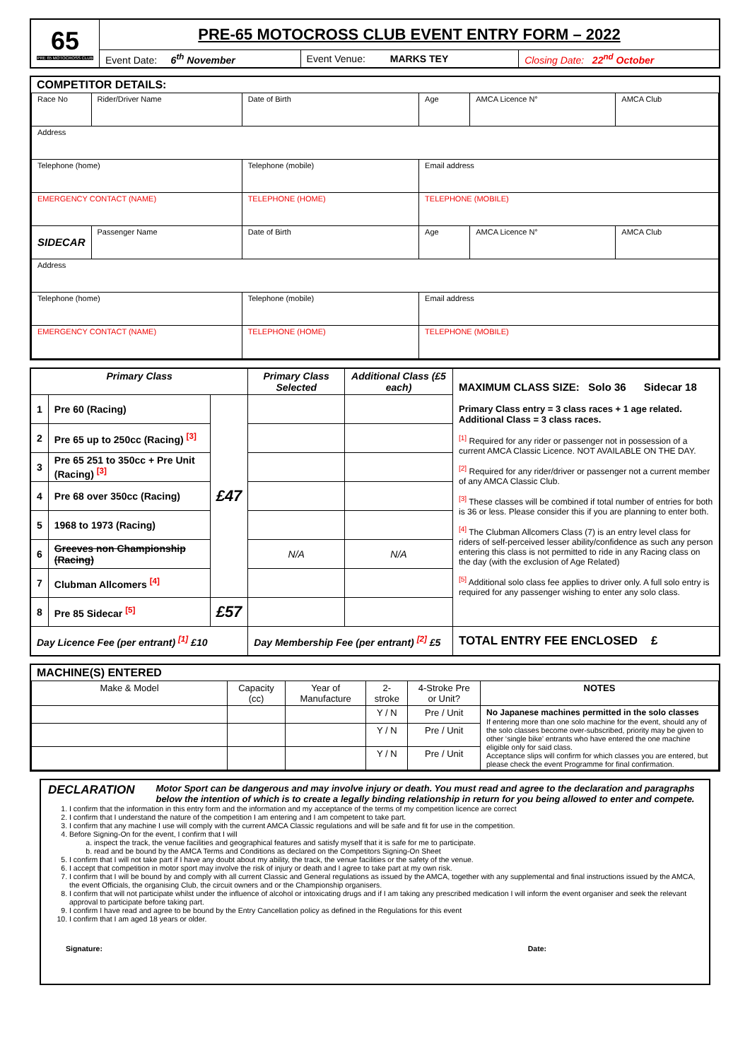| 65 PRE 65 MOTOCROSS CLUB | PRE-65 MOTOCROSS CLUB EVENT ENTRY FORM – 2022 | | |
| | Event Date: 6<sup>th</sup> November | Event Venue: MARKS TEY | Closing Date: 22<sup>nd</sup> October |
COMPETITOR DETAILS:
| Race No | Rider/Driver Name | | Date of Birth | Age | AMCA Licence N° | AMCA Club |
| Address | | | | | | |
| Telephone (home) | | Telephone (mobile) | | Email address | | |
| EMERGENCY CONTACT (NAME) | | TELEPHONE (HOME) | | TELEPHONE (MOBILE) | | |
| SIDECAR | Passenger Name | | Date of Birth | Age | AMCA Licence N° | AMCA Club |
| Address | | | | | | |
| Telephone (home) | | Telephone (mobile) | | Email address | | |
| EMERGENCY CONTACT (NAME) | | TELEPHONE (HOME) | | TELEPHONE (MOBILE) | | |
| Primary Class | | | Primary Class Selected | Additional Class (£5 each) | MAXIMUM CLASS SIZE: Solo 36 Sidecar 18 Primary Class entry = 3 class races + 1 age related. Additional Class = 3 class races. <sup>[1]</sup> Required for any rider or passenger not in possession of a current AMCA Classic Licence. NOT AVAILABLE ON THE DAY. <sup>[2]</sup> Required for any rider/driver or passenger not a current member of any AMCA Classic Club. <sup>[3]</sup> These classes will be combined if total number of entries for both is 36 or less. Please consider this if you are planning to enter both. <sup>[4]</sup> The Clubman Allcomers Class (7) is an entry level class for riders of self-perceived lesser ability/confidence as such any person entering this class is not permitted to ride in any Racing class on the day (with the exclusion of Age Related) <sup>[5]</sup> Additional solo class fee applies to driver only. A full solo entry is required for any passenger wishing to enter any solo class. |
| 1 | Pre 60 (Racing) | £47 | | | |
| 2 | Pre 65 up to 250cc (Racing) <sup>[3]</sup> | | | | |
| 3 | Pre 65 251 to 350cc + Pre Unit (Racing) <sup>[3]</sup> | | | | |
| 4 | Pre 68 over 350cc (Racing) | | | | |
| 5 | 1968 to 1973 (Racing) | | | | |
| 6 | Greeves non Championship (Racing) | | N/A | N/A | |
| 7 | Clubman Allcomers <sup>[4]</sup> | | | | |
| 8 | Pre 85 Sidecar <sup>[5]</sup> | £57 | | | |
| Day Licence Fee (per entrant) <sup>[1]</sup> £10 | | | Day Membership Fee (per entrant) <sup>[2]</sup> £5 | | TOTAL ENTRY FEE ENCLOSED £ |
MACHINE(S) ENTERED
| Make & Model | Capacity (cc) | Year of Manufacture | 2-stroke | 4-Stroke Pre or Unit? | NOTES |
| | | | Y / N | Pre / Unit | No Japanese machines permitted in the solo classes If entering more than one solo machine for the event, should any of the solo classes become over-subscribed, priority may be given to other ‘single bike’ entrants who have entered the one machine eligible only for said class. Acceptance slips will confirm for which classes you are entered, but please check the event Programme for final confirmation. |
| | | | Y / N | Pre / Unit | |
| | | | Y / N | Pre / Unit | |
DECLARATION
Motor Sport can be dangerous and may involve injury or death. You must read and agree to the declaration and paragraphs below the intention of which is to create a legally binding relationship in return for you being allowed to enter and compete.
1. I confirm that the information in this entry form and the information and my acceptance of the terms of my competition licence are correct
2. I confirm that I understand the nature of the competition I am entering and I am competent to take part.
3. I confirm that any machine I use will comply with the current AMCA Classic regulations and will be safe and fit for use in the competition.
4. Before Signing-On for the event, I confirm that I will
a. inspect the track, the venue facilities and geographical features and satisfy myself that it is safe for me to participate.
b. read and be bound by the AMCA Terms and Conditions as declared on the Competitors Signing-On Sheet
5. I confirm that I will not take part if I have any doubt about my ability, the track, the venue facilities or the safety of the venue.
6. I accept that competition in motor sport may involve the risk of injury or death and I agree to take part at my own risk.
7. I confirm that I will be bound by and comply with all current Classic and General regulations as issued by the AMCA, together with any supplemental and final instructions issued by the AMCA, the event Officials, the organising Club, the circuit owners and or the Championship organisers.
8. I confirm that will not participate whilst under the influence of alcohol or intoxicating drugs and if I am taking any prescribed medication I will inform the event organiser and seek the relevant approval to participate before taking part.
9. I confirm I have read and agree to be bound by the Entry Cancellation policy as defined in the Regulations for this event
10. I confirm that I am aged 18 years or older.
Signature: Date: